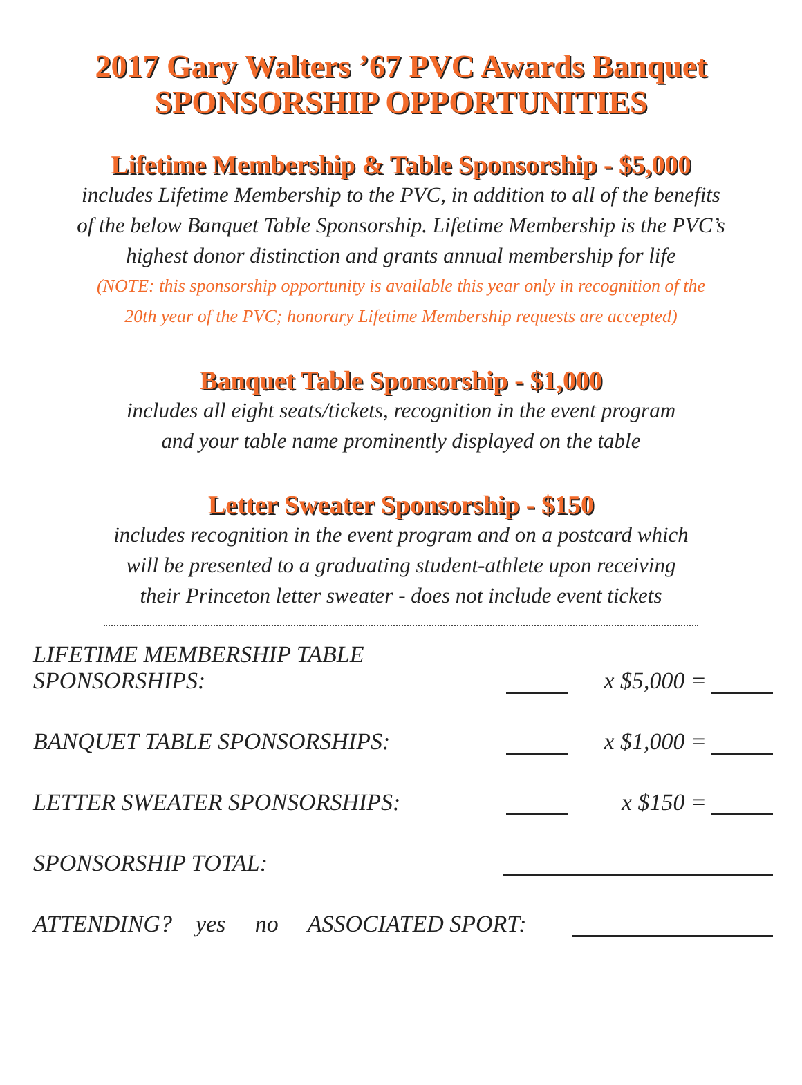2017 Gary Walters ’67 PVC Awards Banquet
SPONSORSHIP OPPORTUNITIES
Lifetime Membership & Table Sponsorship - $5,000
includes Lifetime Membership to the PVC, in addition to all of the benefits
of the below Banquet Table Sponsorship. Lifetime Membership is the PVC’s
highest donor distinction and grants annual membership for life
(NOTE: this sponsorship opportunity is available this year only in recognition of the
20th year of the PVC; honorary Lifetime Membership requests are accepted)
Banquet Table Sponsorship - $1,000
includes all eight seats/tickets, recognition in the event program
and your table name prominently displayed on the table
Letter Sweater Sponsorship - $150
includes recognition in the event program and on a postcard which
will be presented to a graduating student-athlete upon receiving
their Princeton letter sweater - does not include event tickets
LIFETIME MEMBERSHIP TABLE SPONSORSHIPS: x $5,000 =
BANQUET TABLE SPONSORSHIPS: x $1,000 =
LETTER SWEATER SPONSORSHIPS: x $150 =
SPONSORSHIP TOTAL:
ATTENDING? yes no ASSOCIATED SPORT: